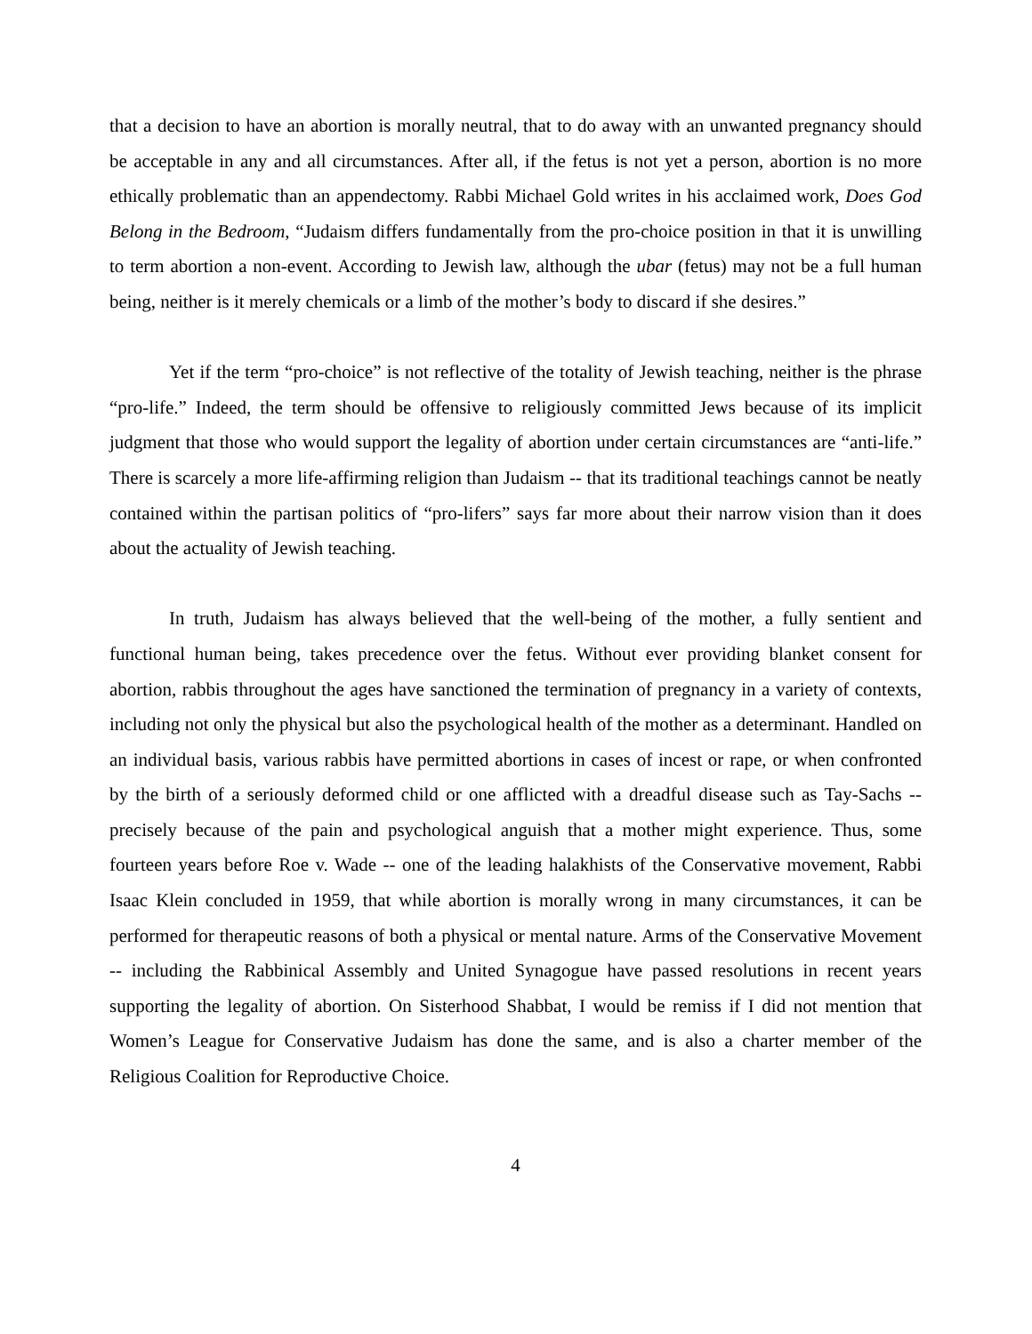that a decision to have an abortion is morally neutral, that to do away with an unwanted pregnancy should be acceptable in any and all circumstances. After all, if the fetus is not yet a person, abortion is no more ethically problematic than an appendectomy. Rabbi Michael Gold writes in his acclaimed work, Does God Belong in the Bedroom, “Judaism differs fundamentally from the pro-choice position in that it is unwilling to term abortion a non-event. According to Jewish law, although the ubar (fetus) may not be a full human being, neither is it merely chemicals or a limb of the mother’s body to discard if she desires.”
Yet if the term “pro-choice” is not reflective of the totality of Jewish teaching, neither is the phrase “pro-life.” Indeed, the term should be offensive to religiously committed Jews because of its implicit judgment that those who would support the legality of abortion under certain circumstances are “anti-life.” There is scarcely a more life-affirming religion than Judaism -- that its traditional teachings cannot be neatly contained within the partisan politics of “pro-lifers” says far more about their narrow vision than it does about the actuality of Jewish teaching.
In truth, Judaism has always believed that the well-being of the mother, a fully sentient and functional human being, takes precedence over the fetus. Without ever providing blanket consent for abortion, rabbis throughout the ages have sanctioned the termination of pregnancy in a variety of contexts, including not only the physical but also the psychological health of the mother as a determinant. Handled on an individual basis, various rabbis have permitted abortions in cases of incest or rape, or when confronted by the birth of a seriously deformed child or one afflicted with a dreadful disease such as Tay-Sachs -- precisely because of the pain and psychological anguish that a mother might experience. Thus, some fourteen years before Roe v. Wade -- one of the leading halakhists of the Conservative movement, Rabbi Isaac Klein concluded in 1959, that while abortion is morally wrong in many circumstances, it can be performed for therapeutic reasons of both a physical or mental nature. Arms of the Conservative Movement -- including the Rabbinical Assembly and United Synagogue have passed resolutions in recent years supporting the legality of abortion. On Sisterhood Shabbat, I would be remiss if I did not mention that Women’s League for Conservative Judaism has done the same, and is also a charter member of the Religious Coalition for Reproductive Choice.
4